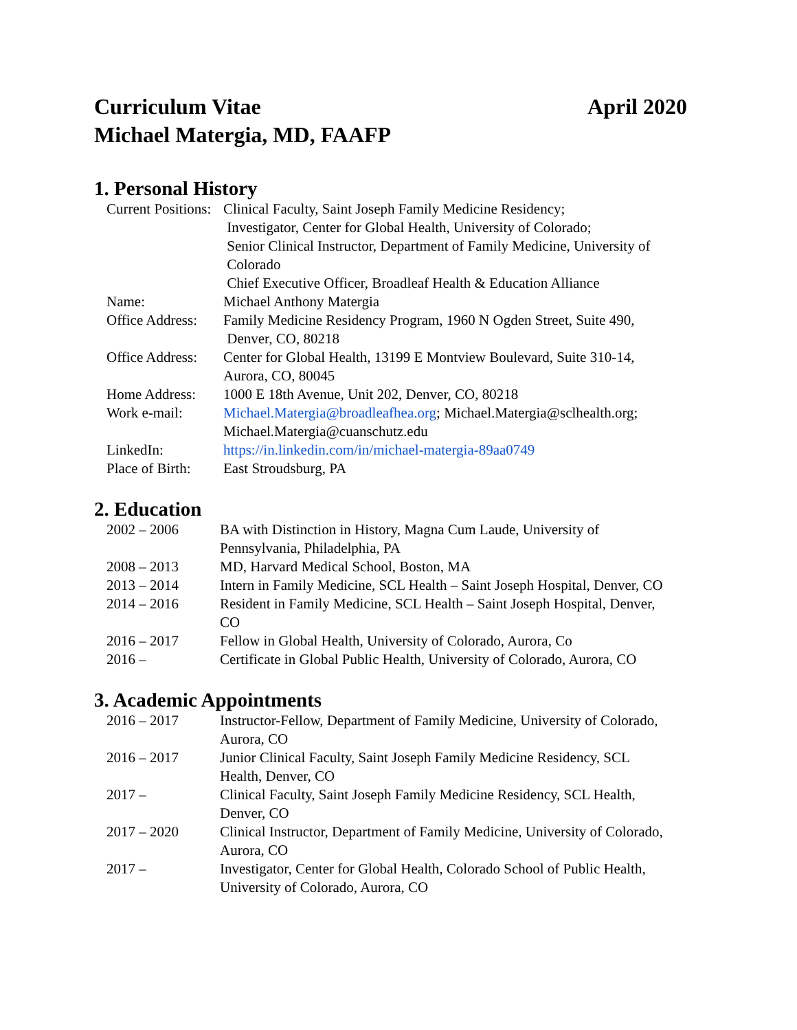Curriculum Vitae April 2020
Michael Matergia, MD, FAAFP
1. Personal History
| Current Positions: | Clinical Faculty, Saint Joseph Family Medicine Residency; Investigator, Center for Global Health, University of Colorado; Senior Clinical Instructor, Department of Family Medicine, University of Colorado Chief Executive Officer, Broadleaf Health & Education Alliance |
| Name: | Michael Anthony Matergia |
| Office Address: | Family Medicine Residency Program, 1960 N Ogden Street, Suite 490, Denver, CO, 80218 |
| Office Address: | Center for Global Health, 13199 E Montview Boulevard, Suite 310-14, Aurora, CO, 80045 |
| Home Address: | 1000 E 18th Avenue, Unit 202, Denver, CO, 80218 |
| Work e-mail: | Michael.Matergia@broadleafhea.org ; Michael.Matergia@sclhealth.org; Michael.Matergia@cuanschutz.edu |
| LinkedIn: | https://in.linkedin.com/in/michael-matergia-89aa0749 |
| Place of Birth: | East Stroudsburg, PA |
2. Education
| 2002 – 2006 | BA with Distinction in History, Magna Cum Laude, University of Pennsylvania, Philadelphia, PA |
| 2008 – 2013 | MD, Harvard Medical School, Boston, MA |
| 2013 – 2014 | Intern in Family Medicine, SCL Health – Saint Joseph Hospital, Denver, CO |
| 2014 – 2016 | Resident in Family Medicine, SCL Health – Saint Joseph Hospital, Denver, CO |
| 2016 – 2017 | Fellow in Global Health, University of Colorado, Aurora, Co |
| 2016 – | Certificate in Global Public Health, University of Colorado, Aurora, CO |
3. Academic Appointments
| 2016 – 2017 | Instructor-Fellow, Department of Family Medicine, University of Colorado, Aurora, CO |
| 2016 – 2017 | Junior Clinical Faculty, Saint Joseph Family Medicine Residency, SCL Health, Denver, CO |
| 2017 – | Clinical Faculty, Saint Joseph Family Medicine Residency, SCL Health, Denver, CO |
| 2017 – 2020 | Clinical Instructor, Department of Family Medicine, University of Colorado, Aurora, CO |
| 2017 – | Investigator, Center for Global Health, Colorado School of Public Health, University of Colorado, Aurora, CO |